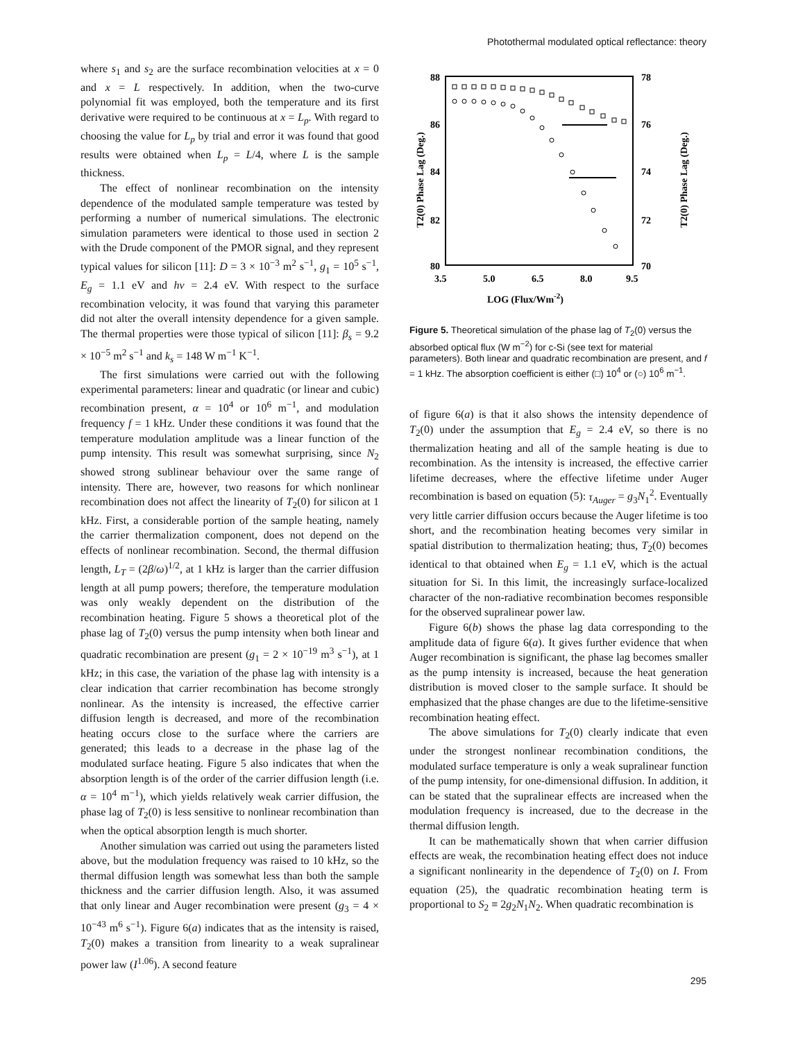Photothermal modulated optical reflectance: theory
where s<sub>1</sub> and s<sub>2</sub> are the surface recombination velocities at x = 0 and x = L respectively. In addition, when the two-curve polynomial fit was employed, both the temperature and its first derivative were required to be continuous at x = L<sub>p</sub>. With regard to choosing the value for L<sub>p</sub> by trial and error it was found that good results were obtained when L<sub>p</sub> = L/4, where L is the sample thickness.
The effect of nonlinear recombination on the intensity dependence of the modulated sample temperature was tested by performing a number of numerical simulations. The electronic simulation parameters were identical to those used in section 2 with the Drude component of the PMOR signal, and they represent typical values for silicon [11]: D = 3 × 10<sup>−3</sup> m<sup>2</sup> s<sup>−1</sup>, g<sub>1</sub> = 10<sup>5</sup> s<sup>−1</sup>, E<sub>g</sub> = 1.1 eV and hν = 2.4 eV. With respect to the surface recombination velocity, it was found that varying this parameter did not alter the overall intensity dependence for a given sample. The thermal properties were those typical of silicon [11]: β<sub>s</sub> = 9.2 × 10<sup>−5</sup> m<sup>2</sup> s<sup>−1</sup> and k<sub>s</sub> = 148 W m<sup>−1</sup> K<sup>−1</sup>.
The first simulations were carried out with the following experimental parameters: linear and quadratic (or linear and cubic) recombination present, α = 10<sup>4</sup> or 10<sup>6</sup> m<sup>−1</sup>, and modulation frequency f = 1 kHz. Under these conditions it was found that the temperature modulation amplitude was a linear function of the pump intensity. This result was somewhat surprising, since N<sub>2</sub> showed strong sublinear behaviour over the same range of intensity. There are, however, two reasons for which nonlinear recombination does not affect the linearity of T<sub>2</sub>(0) for silicon at 1 kHz. First, a considerable portion of the sample heating, namely the carrier thermalization component, does not depend on the effects of nonlinear recombination. Second, the thermal diffusion length, L<sub>T</sub> = (2β/ω)<sup>1/2</sup>, at 1 kHz is larger than the carrier diffusion length at all pump powers; therefore, the temperature modulation was only weakly dependent on the distribution of the recombination heating. Figure 5 shows a theoretical plot of the phase lag of T<sub>2</sub>(0) versus the pump intensity when both linear and quadratic recombination are present (g<sub>1</sub> = 2 × 10<sup>−19</sup> m<sup>3</sup> s<sup>−1</sup>), at 1 kHz; in this case, the variation of the phase lag with intensity is a clear indication that carrier recombination has become strongly nonlinear. As the intensity is increased, the effective carrier diffusion length is decreased, and more of the recombination heating occurs close to the surface where the carriers are generated; this leads to a decrease in the phase lag of the modulated surface heating. Figure 5 also indicates that when the absorption length is of the order of the carrier diffusion length (i.e. α = 10<sup>4</sup> m<sup>−1</sup>), which yields relatively weak carrier diffusion, the phase lag of T<sub>2</sub>(0) is less sensitive to nonlinear recombination than when the optical absorption length is much shorter.
Another simulation was carried out using the parameters listed above, but the modulation frequency was raised to 10 kHz, so the thermal diffusion length was somewhat less than both the sample thickness and the carrier diffusion length. Also, it was assumed that only linear and Auger recombination were present (g<sub>3</sub> = 4 × 10<sup>−43</sup> m<sup>6</sup> s<sup>−1</sup>). Figure 6(a) indicates that as the intensity is raised, T<sub>2</sub>(0) makes a transition from linearity to a weak supralinear power law (I<sup>1.06</sup>). A second feature
88
86
84
82
80
78
76
74
72
70
3.5
5.0
6.5
8.0
9.5
LOG (Flux/Wm-2)
T2(0) Phase Lag (Deg.)
T2(0) Phase Lag (Deg.)
Figure 5. Theoretical simulation of the phase lag of T<sub>2</sub>(0) versus the absorbed optical flux (W m<sup>−2</sup>) for c-Si (see text for material parameters). Both linear and quadratic recombination are present, and f = 1 kHz. The absorption coefficient is either (□) 10<sup>4</sup> or (○) 10<sup>6</sup> m<sup>−1</sup>.
of figure 6(a) is that it also shows the intensity dependence of T<sub>2</sub>(0) under the assumption that E<sub>g</sub> = 2.4 eV, so there is no thermalization heating and all of the sample heating is due to recombination. As the intensity is increased, the effective carrier lifetime decreases, where the effective lifetime under Auger recombination is based on equation (5): τ<sub>Auger</sub> = g<sub>3</sub>N<sub>1</sub><sup>2</sup>. Eventually very little carrier diffusion occurs because the Auger lifetime is too short, and the recombination heating becomes very similar in spatial distribution to thermalization heating; thus, T<sub>2</sub>(0) becomes identical to that obtained when E<sub>g</sub> = 1.1 eV, which is the actual situation for Si. In this limit, the increasingly surface-localized character of the non-radiative recombination becomes responsible for the observed supralinear power law.
Figure 6(b) shows the phase lag data corresponding to the amplitude data of figure 6(a). It gives further evidence that when Auger recombination is significant, the phase lag becomes smaller as the pump intensity is increased, because the heat generation distribution is moved closer to the sample surface. It should be emphasized that the phase changes are due to the lifetime-sensitive recombination heating effect.
The above simulations for T<sub>2</sub>(0) clearly indicate that even under the strongest nonlinear recombination conditions, the modulated surface temperature is only a weak supralinear function of the pump intensity, for one-dimensional diffusion. In addition, it can be stated that the supralinear effects are increased when the modulation frequency is increased, due to the decrease in the thermal diffusion length.
It can be mathematically shown that when carrier diffusion effects are weak, the recombination heating effect does not induce a significant nonlinearity in the dependence of T<sub>2</sub>(0) on I. From equation (25), the quadratic recombination heating term is proportional to S<sub>2</sub> ≡ 2g<sub>2</sub>N<sub>1</sub>N<sub>2</sub>. When quadratic recombination is
295